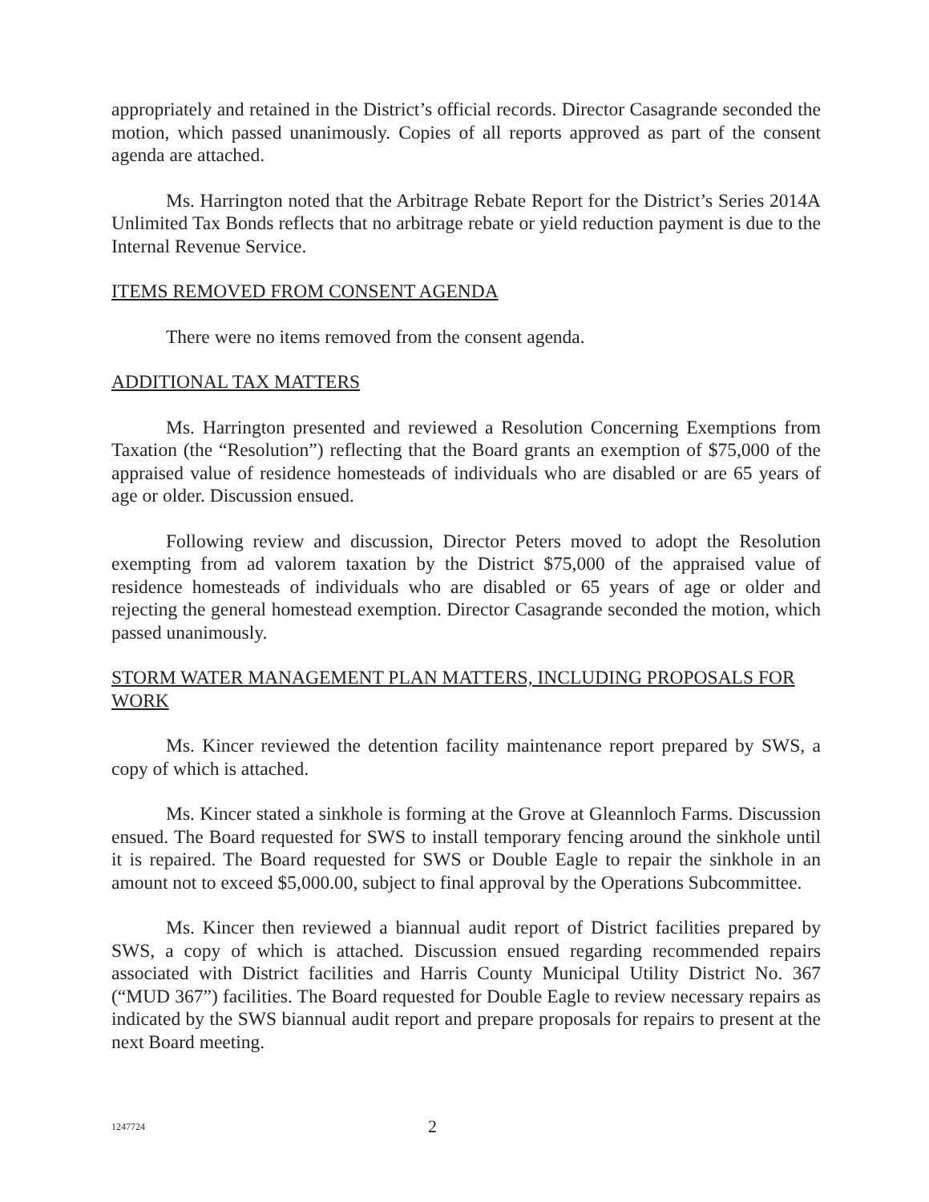appropriately and retained in the District’s official records. Director Casagrande seconded the motion, which passed unanimously. Copies of all reports approved as part of the consent agenda are attached.
Ms. Harrington noted that the Arbitrage Rebate Report for the District’s Series 2014A Unlimited Tax Bonds reflects that no arbitrage rebate or yield reduction payment is due to the Internal Revenue Service.
ITEMS REMOVED FROM CONSENT AGENDA
There were no items removed from the consent agenda.
ADDITIONAL TAX MATTERS
Ms. Harrington presented and reviewed a Resolution Concerning Exemptions from Taxation (the “Resolution”) reflecting that the Board grants an exemption of $75,000 of the appraised value of residence homesteads of individuals who are disabled or are 65 years of age or older. Discussion ensued.
Following review and discussion, Director Peters moved to adopt the Resolution exempting from ad valorem taxation by the District $75,000 of the appraised value of residence homesteads of individuals who are disabled or 65 years of age or older and rejecting the general homestead exemption. Director Casagrande seconded the motion, which passed unanimously.
STORM WATER MANAGEMENT PLAN MATTERS, INCLUDING PROPOSALS FOR WORK
Ms. Kincer reviewed the detention facility maintenance report prepared by SWS, a copy of which is attached.
Ms. Kincer stated a sinkhole is forming at the Grove at Gleannloch Farms. Discussion ensued. The Board requested for SWS to install temporary fencing around the sinkhole until it is repaired. The Board requested for SWS or Double Eagle to repair the sinkhole in an amount not to exceed $5,000.00, subject to final approval by the Operations Subcommittee.
Ms. Kincer then reviewed a biannual audit report of District facilities prepared by SWS, a copy of which is attached. Discussion ensued regarding recommended repairs associated with District facilities and Harris County Municipal Utility District No. 367 (“MUD 367”) facilities. The Board requested for Double Eagle to review necessary repairs as indicated by the SWS biannual audit report and prepare proposals for repairs to present at the next Board meeting.
1247724 2